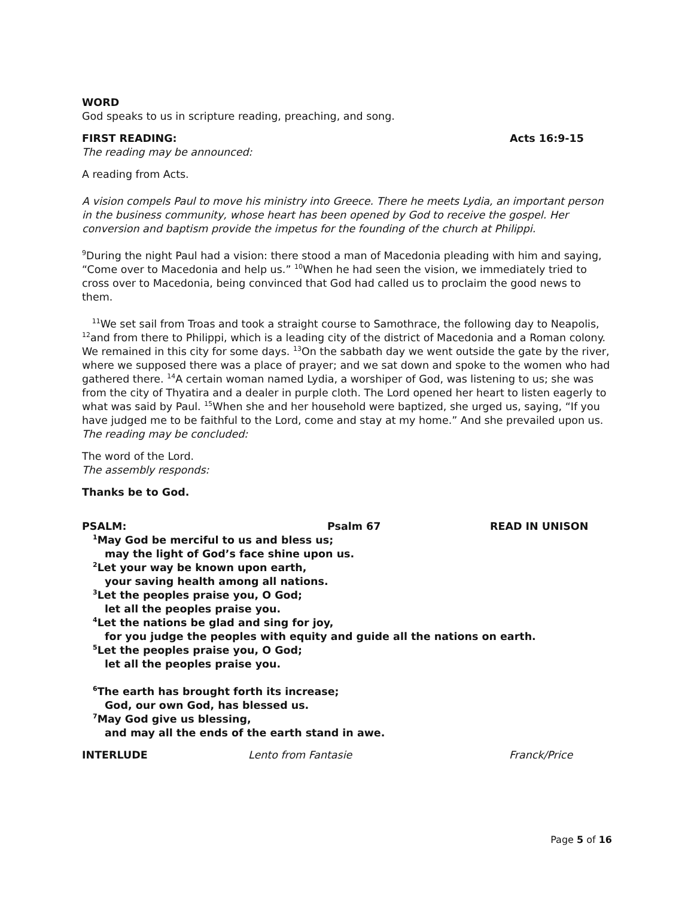WORD
God speaks to us in scripture reading, preaching, and song.
FIRST READING: Acts 16:9-15
The reading may be announced:
A reading from Acts.
A vision compels Paul to move his ministry into Greece. There he meets Lydia, an important person in the business community, whose heart has been opened by God to receive the gospel. Her conversion and baptism provide the impetus for the founding of the church at Philippi.
<sup>9</sup> During the night Paul had a vision: there stood a man of Macedonia pleading with him and saying, “Come over to Macedonia and help us.” <sup>10</sup>When he had seen the vision, we immediately tried to cross over to Macedonia, being convinced that God had called us to proclaim the good news to them.
<sup>11</sup> We set sail from Troas and took a straight course to Samothrace, the following day to Neapolis, <sup>12</sup>and from there to Philippi, which is a leading city of the district of Macedonia and a Roman colony. We remained in this city for some days. <sup>13</sup>On the sabbath day we went outside the gate by the river, where we supposed there was a place of prayer; and we sat down and spoke to the women who had gathered there. <sup>14</sup>A certain woman named Lydia, a worshiper of God, was listening to us; she was from the city of Thyatira and a dealer in purple cloth. The Lord opened her heart to listen eagerly to what was said by Paul. <sup>15</sup>When she and her household were baptized, she urged us, saying, “If you have judged me to be faithful to the Lord, come and stay at my home.” And she prevailed upon us.
The reading may be concluded:
The word of the Lord.
The assembly responds:
Thanks be to God.
PSALM: Psalm 67 READ IN UNISON
<sup>1</sup> May God be merciful to us and bless us;
may the light of God’s face shine upon us.
<sup>2</sup> Let your way be known upon earth,
your saving health among all nations.
<sup>3</sup> Let the peoples praise you, O God;
let all the peoples praise you.
<sup>4</sup> Let the nations be glad and sing for joy,
for you judge the peoples with equity and guide all the nations on earth.
<sup>5</sup> Let the peoples praise you, O God;
let all the peoples praise you.
<sup>6</sup> The earth has brought forth its increase;
God, our own God, has blessed us.
<sup>7</sup> May God give us blessing,
and may all the ends of the earth stand in awe.
INTERLUDE Lento from Fantasie Franck/Price
Page 5 of 16